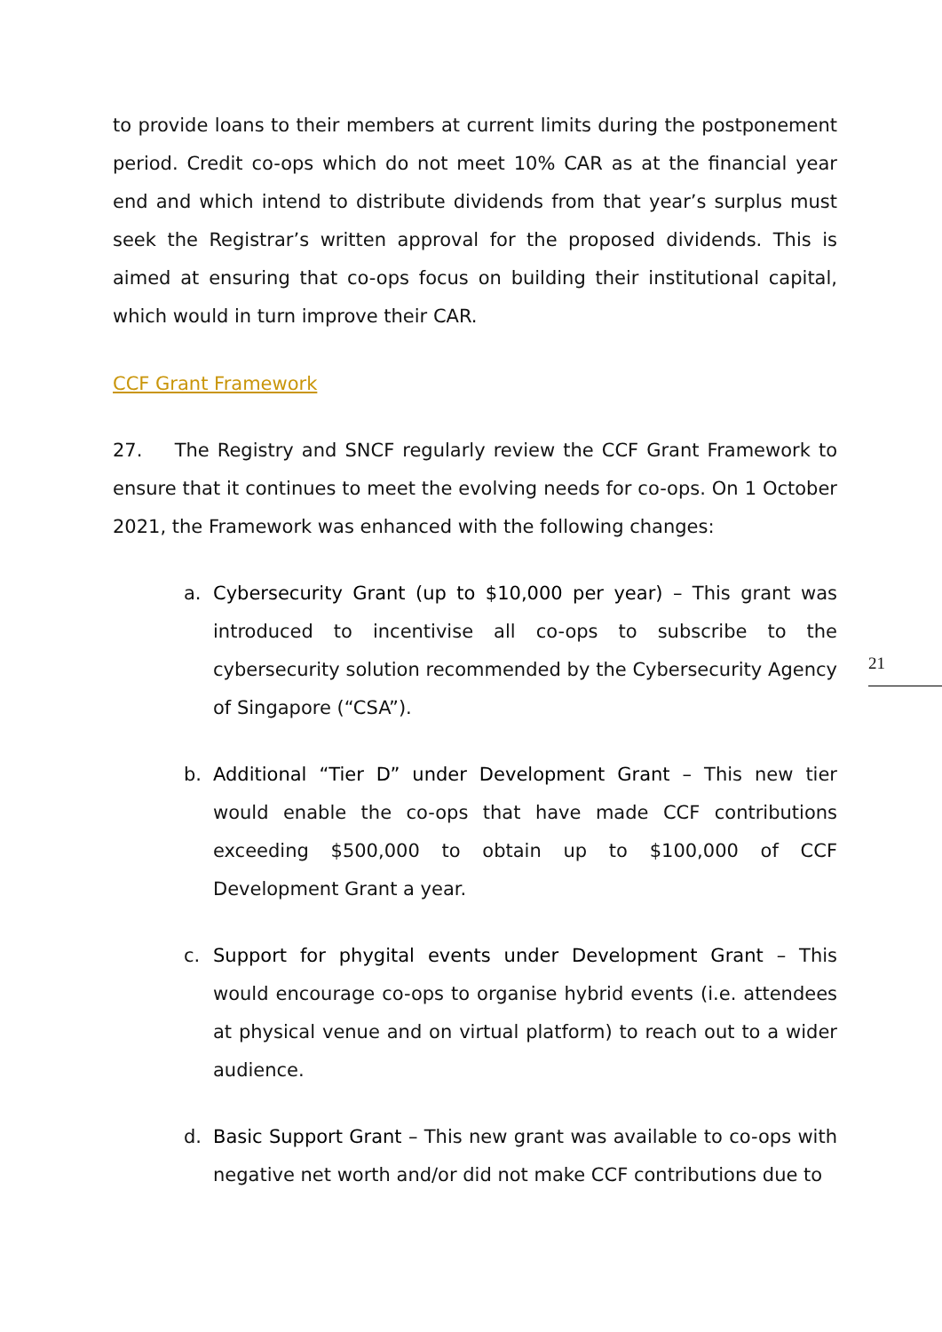to provide loans to their members at current limits during the postponement period. Credit co-ops which do not meet 10% CAR as at the financial year end and which intend to distribute dividends from that year’s surplus must seek the Registrar’s written approval for the proposed dividends. This is aimed at ensuring that co-ops focus on building their institutional capital, which would in turn improve their CAR.
CCF Grant Framework
27. The Registry and SNCF regularly review the CCF Grant Framework to ensure that it continues to meet the evolving needs for co-ops. On 1 October 2021, the Framework was enhanced with the following changes:
a. Cybersecurity Grant (up to $10,000 per year) – This grant was introduced to incentivise all co-ops to subscribe to the cybersecurity solution recommended by the Cybersecurity Agency of Singapore (“CSA”).
b. Additional “Tier D” under Development Grant – This new tier would enable the co-ops that have made CCF contributions exceeding $500,000 to obtain up to $100,000 of CCF Development Grant a year.
c. Support for phygital events under Development Grant – This would encourage co-ops to organise hybrid events (i.e. attendees at physical venue and on virtual platform) to reach out to a wider audience.
d. Basic Support Grant – This new grant was available to co-ops with negative net worth and/or did not make CCF contributions due to
21